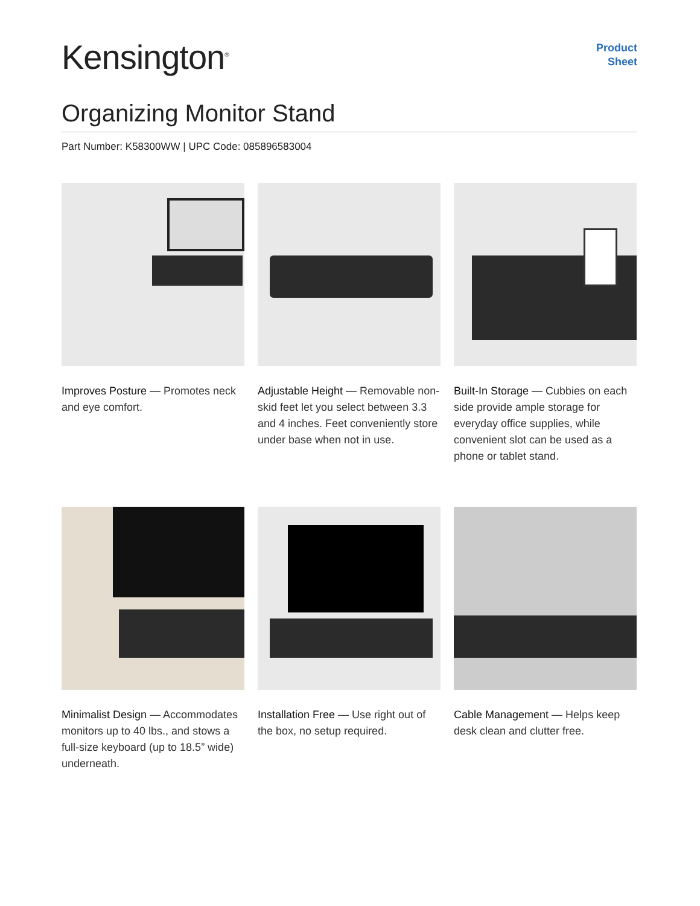Kensington<sup>®</sup>
Product
Sheet
Organizing Monitor Stand
Part Number: K58300WW | UPC Code: 085896583004
Improves Posture — Promotes neck and eye comfort.
Adjustable Height — Removable non-skid feet let you select between 3.3 and 4 inches. Feet conveniently store under base when not in use.
Built-In Storage — Cubbies on each side provide ample storage for everyday office supplies, while convenient slot can be used as a phone or tablet stand.
Minimalist Design — Accommodates monitors up to 40 lbs., and stows a full-size keyboard (up to 18.5” wide) underneath.
Installation Free — Use right out of the box, no setup required.
Cable Management — Helps keep desk clean and clutter free.